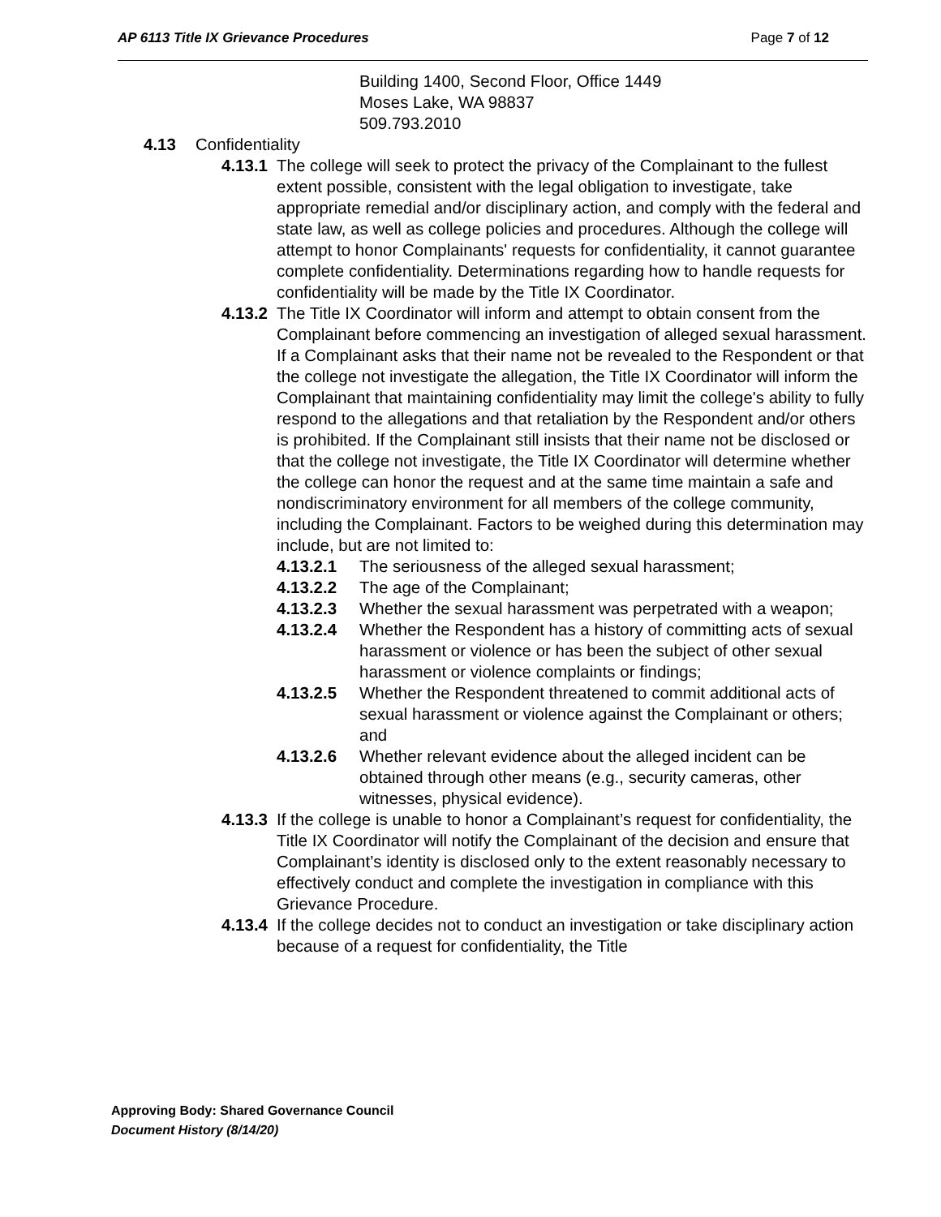AP 6113 Title IX Grievance Procedures Page 7 of 12
Building 1400, Second Floor, Office 1449
Moses Lake, WA 98837
509.793.2010
4.13 Confidentiality
4.13.1 The college will seek to protect the privacy of the Complainant to the fullest extent possible, consistent with the legal obligation to investigate, take appropriate remedial and/or disciplinary action, and comply with the federal and state law, as well as college policies and procedures. Although the college will attempt to honor Complainants' requests for confidentiality, it cannot guarantee complete confidentiality. Determinations regarding how to handle requests for confidentiality will be made by the Title IX Coordinator.
4.13.2 The Title IX Coordinator will inform and attempt to obtain consent from the Complainant before commencing an investigation of alleged sexual harassment. If a Complainant asks that their name not be revealed to the Respondent or that the college not investigate the allegation, the Title IX Coordinator will inform the Complainant that maintaining confidentiality may limit the college's ability to fully respond to the allegations and that retaliation by the Respondent and/or others is prohibited. If the Complainant still insists that their name not be disclosed or that the college not investigate, the Title IX Coordinator will determine whether the college can honor the request and at the same time maintain a safe and nondiscriminatory environment for all members of the college community, including the Complainant. Factors to be weighed during this determination may include, but are not limited to:
4.13.2.1 The seriousness of the alleged sexual harassment;
4.13.2.2 The age of the Complainant;
4.13.2.3 Whether the sexual harassment was perpetrated with a weapon;
4.13.2.4 Whether the Respondent has a history of committing acts of sexual harassment or violence or has been the subject of other sexual harassment or violence complaints or findings;
4.13.2.5 Whether the Respondent threatened to commit additional acts of sexual harassment or violence against the Complainant or others; and
4.13.2.6 Whether relevant evidence about the alleged incident can be obtained through other means (e.g., security cameras, other witnesses, physical evidence).
4.13.3 If the college is unable to honor a Complainant’s request for confidentiality, the Title IX Coordinator will notify the Complainant of the decision and ensure that Complainant’s identity is disclosed only to the extent reasonably necessary to effectively conduct and complete the investigation in compliance with this Grievance Procedure.
4.13.4 If the college decides not to conduct an investigation or take disciplinary action because of a request for confidentiality, the Title
Approving Body: Shared Governance Council
Document History (8/14/20)